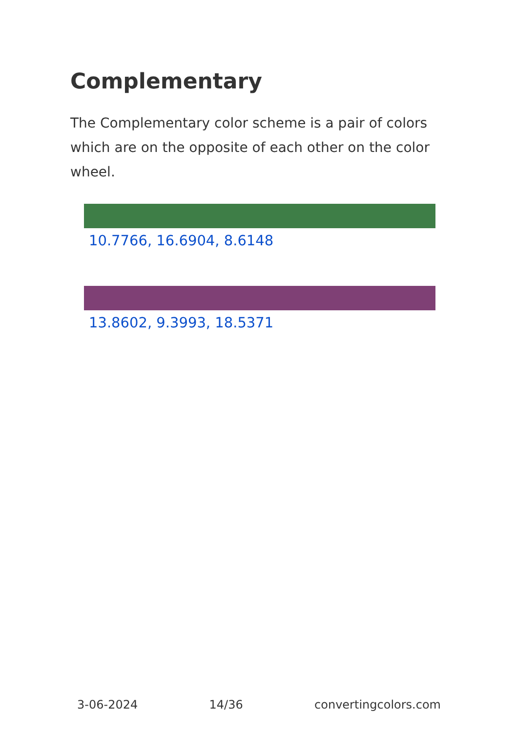Complementary
The Complementary color scheme is a pair of colors which are on the opposite of each other on the color wheel.
10.7766, 16.6904, 8.6148
13.8602, 9.3993, 18.5371
3-06-2024 14/36 convertingcolors.com